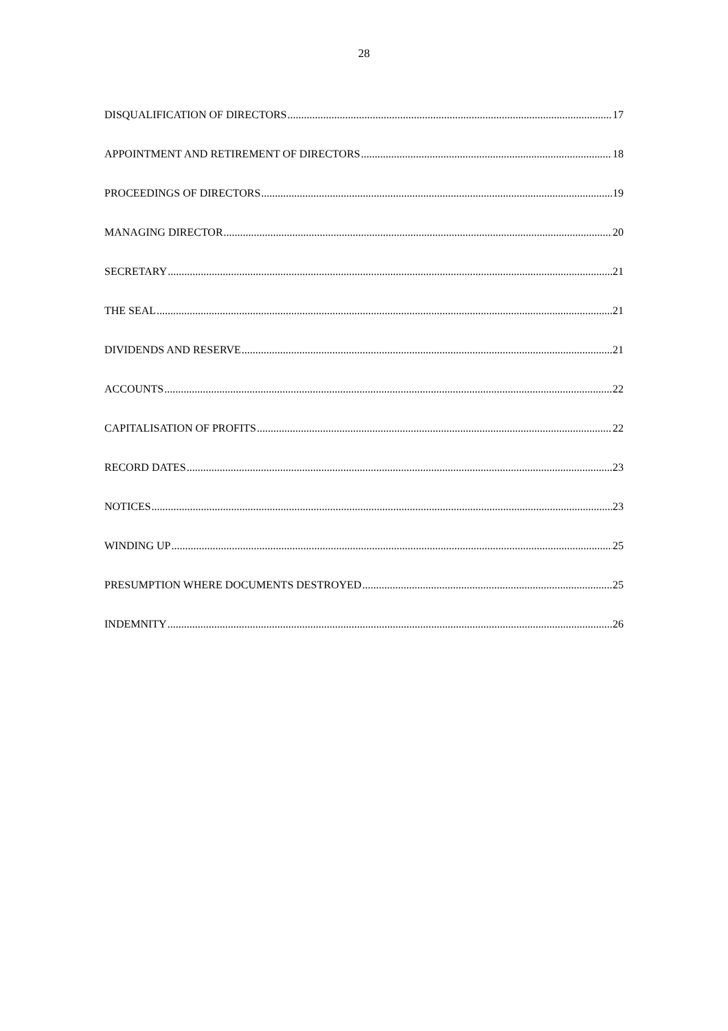28
DISQUALIFICATION OF DIRECTORS 17
APPOINTMENT AND RETIREMENT OF DIRECTORS 18
PROCEEDINGS OF DIRECTORS 19
MANAGING DIRECTOR 20
SECRETARY 21
THE SEAL 21
DIVIDENDS AND RESERVE 21
ACCOUNTS 22
CAPITALISATION OF PROFITS 22
RECORD DATES 23
NOTICES 23
WINDING UP 25
PRESUMPTION WHERE DOCUMENTS DESTROYED 25
INDEMNITY 26